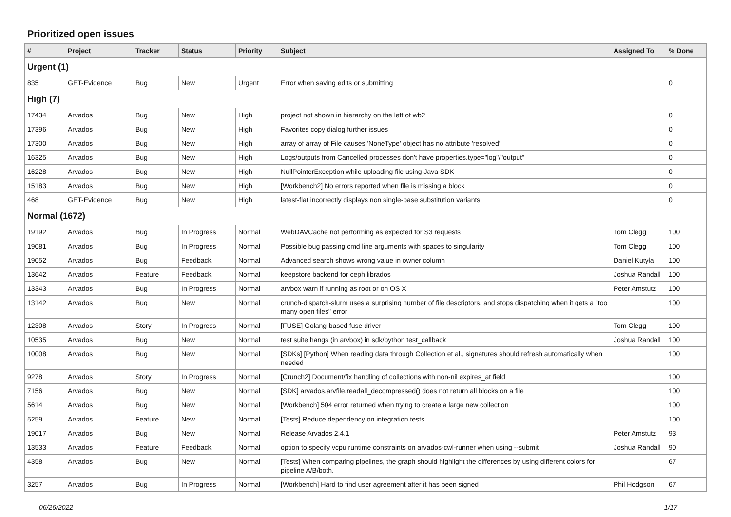Prioritized open issues
| # | Project | Tracker | Status | Priority | Subject | Assigned To | % Done |
| --- | --- | --- | --- | --- | --- | --- | --- |
| Urgent (1) | | | | | | | |
| 835 | GET-Evidence | Bug | New | Urgent | Error when saving edits or submitting | | 0 |
| High (7) | | | | | | | |
| 17434 | Arvados | Bug | New | High | project not shown in hierarchy on the left of wb2 | | 0 |
| 17396 | Arvados | Bug | New | High | Favorites copy dialog further issues | | 0 |
| 17300 | Arvados | Bug | New | High | array of array of File causes 'NoneType' object has no attribute 'resolved' | | 0 |
| 16325 | Arvados | Bug | New | High | Logs/outputs from Cancelled processes don't have properties.type="log"/"output" | | 0 |
| 16228 | Arvados | Bug | New | High | NullPointerException while uploading file using Java SDK | | 0 |
| 15183 | Arvados | Bug | New | High | [Workbench2] No errors reported when file is missing a block | | 0 |
| 468 | GET-Evidence | Bug | New | High | latest-flat incorrectly displays non single-base substitution variants | | 0 |
| Normal (1672) | | | | | | | |
| 19192 | Arvados | Bug | In Progress | Normal | WebDAVCache not performing as expected for S3 requests | Tom Clegg | 100 |
| 19081 | Arvados | Bug | In Progress | Normal | Possible bug passing cmd line arguments with spaces to singularity | Tom Clegg | 100 |
| 19052 | Arvados | Bug | Feedback | Normal | Advanced search shows wrong value in owner column | Daniel Kutyła | 100 |
| 13642 | Arvados | Feature | Feedback | Normal | keepstore backend for ceph librados | Joshua Randall | 100 |
| 13343 | Arvados | Bug | In Progress | Normal | arvbox warn if running as root or on OS X | Peter Amstutz | 100 |
| 13142 | Arvados | Bug | New | Normal | crunch-dispatch-slurm uses a surprising number of file descriptors, and stops dispatching when it gets a "too many open files" error | | 100 |
| 12308 | Arvados | Story | In Progress | Normal | [FUSE] Golang-based fuse driver | Tom Clegg | 100 |
| 10535 | Arvados | Bug | New | Normal | test suite hangs (in arvbox) in sdk/python test_callback | Joshua Randall | 100 |
| 10008 | Arvados | Bug | New | Normal | [SDKs] [Python] When reading data through Collection et al., signatures should refresh automatically when needed | | 100 |
| 9278 | Arvados | Story | In Progress | Normal | [Crunch2] Document/fix handling of collections with non-nil expires_at field | | 100 |
| 7156 | Arvados | Bug | New | Normal | [SDK] arvados.arvfile.readall_decompressed() does not return all blocks on a file | | 100 |
| 5614 | Arvados | Bug | New | Normal | [Workbench] 504 error returned when trying to create a large new collection | | 100 |
| 5259 | Arvados | Feature | New | Normal | [Tests] Reduce dependency on integration tests | | 100 |
| 19017 | Arvados | Bug | New | Normal | Release Arvados 2.4.1 | Peter Amstutz | 93 |
| 13533 | Arvados | Feature | Feedback | Normal | option to specify vcpu runtime constraints on arvados-cwl-runner when using --submit | Joshua Randall | 90 |
| 4358 | Arvados | Bug | New | Normal | [Tests] When comparing pipelines, the graph should highlight the differences by using different colors for pipeline A/B/both. | | 67 |
| 3257 | Arvados | Bug | In Progress | Normal | [Workbench] Hard to find user agreement after it has been signed | Phil Hodgson | 67 |
06/26/2022 1/17